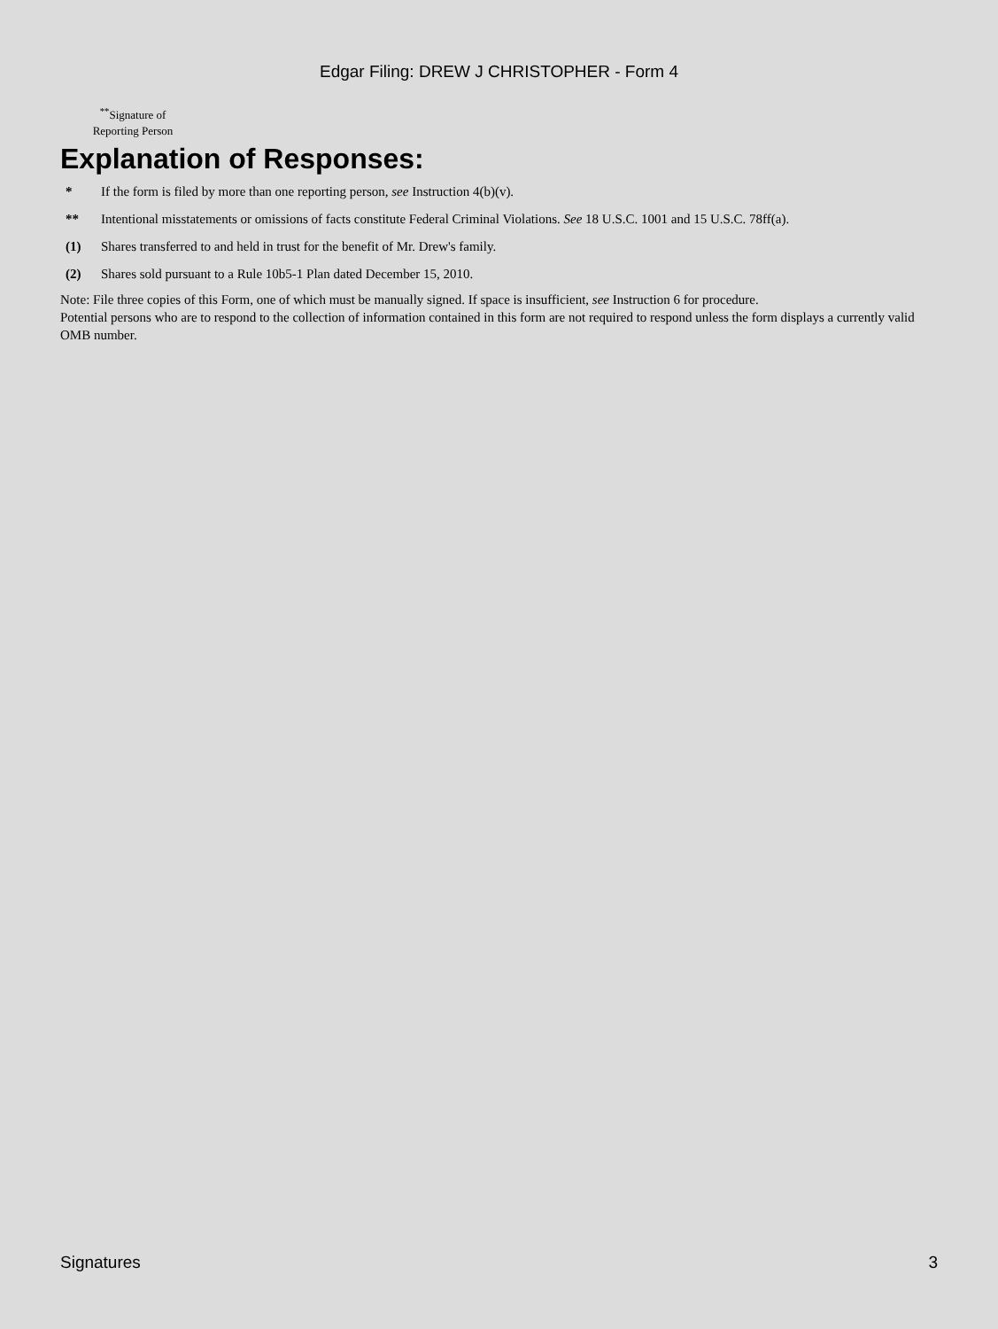Edgar Filing: DREW J CHRISTOPHER - Form 4
<sup>**</sup> Signature of Reporting Person
Explanation of Responses:
| * | If the form is filed by more than one reporting person, see Instruction 4(b)(v). |
| ** | Intentional misstatements or omissions of facts constitute Federal Criminal Violations. See 18 U.S.C. 1001 and 15 U.S.C. 78ff(a). |
| (1) | Shares transferred to and held in trust for the benefit of Mr. Drew's family. |
| (2) | Shares sold pursuant to a Rule 10b5-1 Plan dated December 15, 2010. |
Note: File three copies of this Form, one of which must be manually signed. If space is insufficient, see Instruction 6 for procedure.
Potential persons who are to respond to the collection of information contained in this form are not required to respond unless the form displays a currently valid OMB number.
Signatures 3